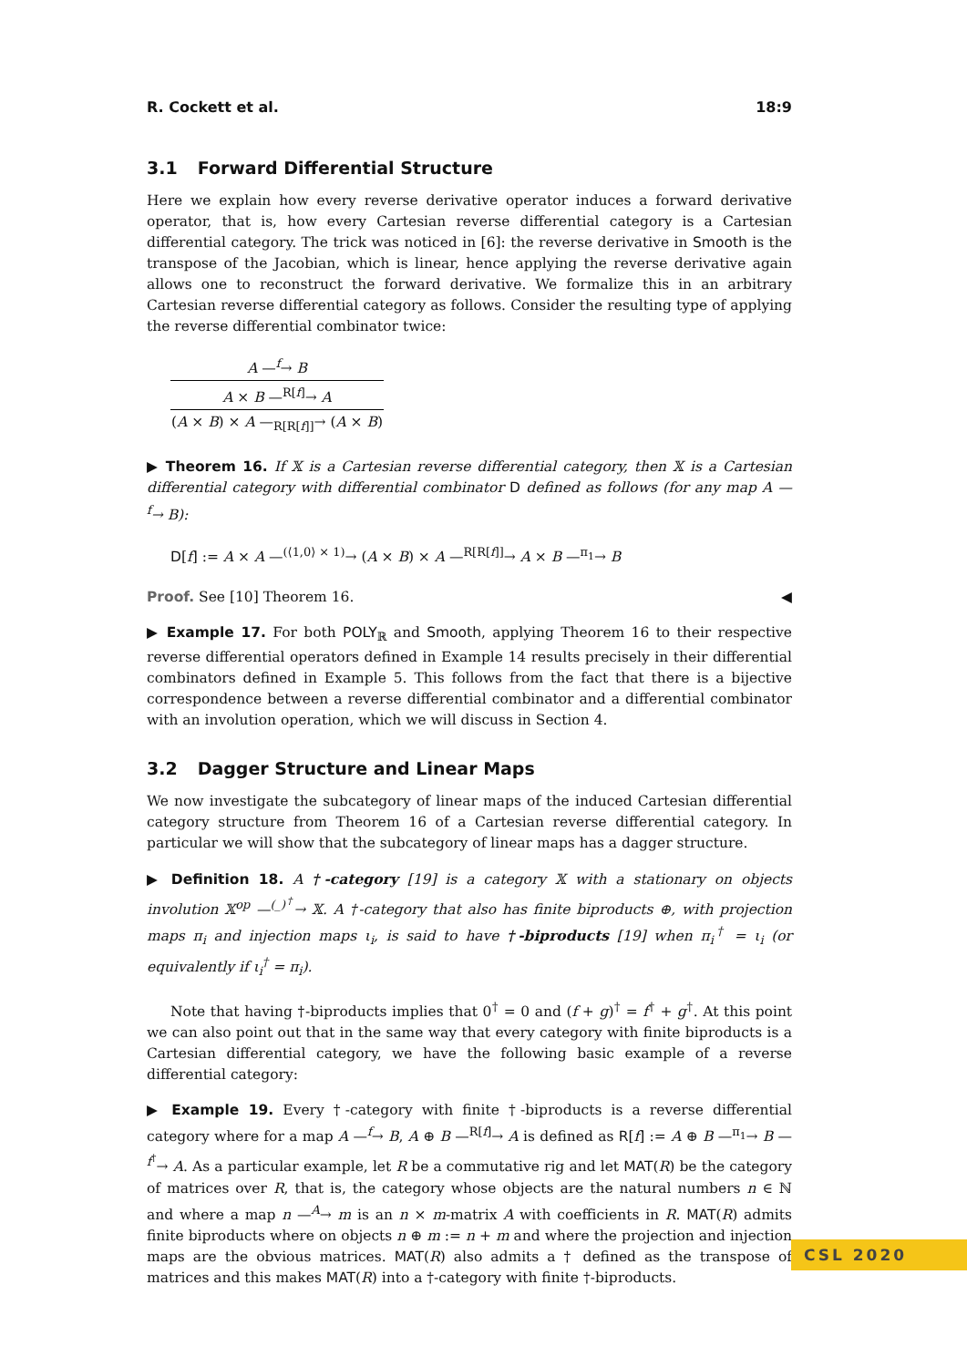R. Cockett et al. 18:9
3.1 Forward Differential Structure
Here we explain how every reverse derivative operator induces a forward derivative operator, that is, how every Cartesian reverse differential category is a Cartesian differential category. The trick was noticed in [6]: the reverse derivative in Smooth is the transpose of the Jacobian, which is linear, hence applying the reverse derivative again allows one to reconstruct the forward derivative. We formalize this in an arbitrary Cartesian reverse differential category as follows. Consider the resulting type of applying the reverse differential combinator twice:
A —<sup>f</sup>→ B
A × B —<sup>R[f]</sup>→ A
(A × B) × A —<sub>R[R[f]]</sub>→ (A × B)
▶ Theorem 16. If 𝕏 is a Cartesian reverse differential category, then 𝕏 is a Cartesian differential category with differential combinator D defined as follows (for any map A —<sup>f</sup>→ B):
D[f] := A × A —<sup>(⟨1,0⟩ × 1)</sup>→ (A × B) × A —<sup>R[R[f]]</sup>→ A × B —<sup>π<sub>1</sub></sup>→ B
Proof. See [10] Theorem 16. ◀
▶ Example 17. For both POLY<sub>ℝ</sub> and Smooth, applying Theorem 16 to their respective reverse differential operators defined in Example 14 results precisely in their differential combinators defined in Example 5. This follows from the fact that there is a bijective correspondence between a reverse differential combinator and a differential combinator with an involution operation, which we will discuss in Section 4.
3.2 Dagger Structure and Linear Maps
We now investigate the subcategory of linear maps of the induced Cartesian differential category structure from Theorem 16 of a Cartesian reverse differential category. In particular we will show that the subcategory of linear maps has a dagger structure.
▶ Definition 18. A †-category [19] is a category 𝕏 with a stationary on objects involution 𝕏<sup>op</sup> —<sup>(_)<sup>†</sup></sup>→ 𝕏. A †-category that also has finite biproducts ⊕, with projection maps π<sub>i</sub> and injection maps ι<sub>i</sub>, is said to have †-biproducts [19] when π<sub>i</sub><sup>†</sup> = ι<sub>i</sub> (or equivalently if ι<sub>i</sub><sup>†</sup> = π<sub>i</sub>).
Note that having †-biproducts implies that 0<sup>†</sup> = 0 and (f + g)<sup>†</sup> = f<sup>†</sup> + g<sup>†</sup>. At this point we can also point out that in the same way that every category with finite biproducts is a Cartesian differential category, we have the following basic example of a reverse differential category:
▶ Example 19. Every †-category with finite †-biproducts is a reverse differential category where for a map A —<sup>f</sup>→ B, A ⊕ B —<sup>R[f]</sup>→ A is defined as R[f] := A ⊕ B —<sup>π<sub>1</sub></sup>→ B —<sup>f<sup>†</sup></sup>→ A. As a particular example, let R be a commutative rig and let MAT(R) be the category of matrices over R, that is, the category whose objects are the natural numbers n ∈ ℕ and where a map n —<sup>A</sup>→ m is an n × m-matrix A with coefficients in R. MAT(R) admits finite biproducts where on objects n ⊕ m := n + m and where the projection and injection maps are the obvious matrices. MAT(R) also admits a † defined as the transpose of matrices and this makes MAT(R) into a †-category with finite †-biproducts.
CSL 2020